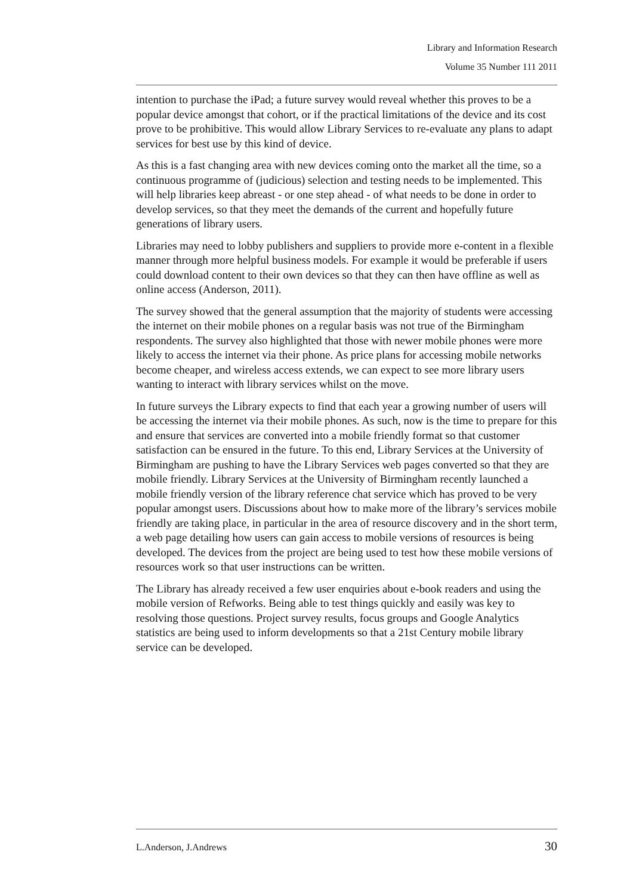Library and Information Research
Volume 35 Number 111 2011
intention to purchase the iPad; a future survey would reveal whether this proves to be a popular device amongst that cohort, or if the practical limitations of the device and its cost prove to be prohibitive. This would allow Library Services to re-evaluate any plans to adapt services for best use by this kind of device.
As this is a fast changing area with new devices coming onto the market all the time, so a continuous programme of (judicious) selection and testing needs to be implemented. This will help libraries keep abreast - or one step ahead - of what needs to be done in order to develop services, so that they meet the demands of the current and hopefully future generations of library users.
Libraries may need to lobby publishers and suppliers to provide more e-content in a flexible manner through more helpful business models. For example it would be preferable if users could download content to their own devices so that they can then have offline as well as online access (Anderson, 2011).
The survey showed that the general assumption that the majority of students were accessing the internet on their mobile phones on a regular basis was not true of the Birmingham respondents. The survey also highlighted that those with newer mobile phones were more likely to access the internet via their phone. As price plans for accessing mobile networks become cheaper, and wireless access extends, we can expect to see more library users wanting to interact with library services whilst on the move.
In future surveys the Library expects to find that each year a growing number of users will be accessing the internet via their mobile phones. As such, now is the time to prepare for this and ensure that services are converted into a mobile friendly format so that customer satisfaction can be ensured in the future. To this end, Library Services at the University of Birmingham are pushing to have the Library Services web pages converted so that they are mobile friendly. Library Services at the University of Birmingham recently launched a mobile friendly version of the library reference chat service which has proved to be very popular amongst users. Discussions about how to make more of the library’s services mobile friendly are taking place, in particular in the area of resource discovery and in the short term, a web page detailing how users can gain access to mobile versions of resources is being developed. The devices from the project are being used to test how these mobile versions of resources work so that user instructions can be written.
The Library has already received a few user enquiries about e-book readers and using the mobile version of Refworks. Being able to test things quickly and easily was key to resolving those questions. Project survey results, focus groups and Google Analytics statistics are being used to inform developments so that a 21st Century mobile library service can be developed.
L.Anderson, J.Andrews 30